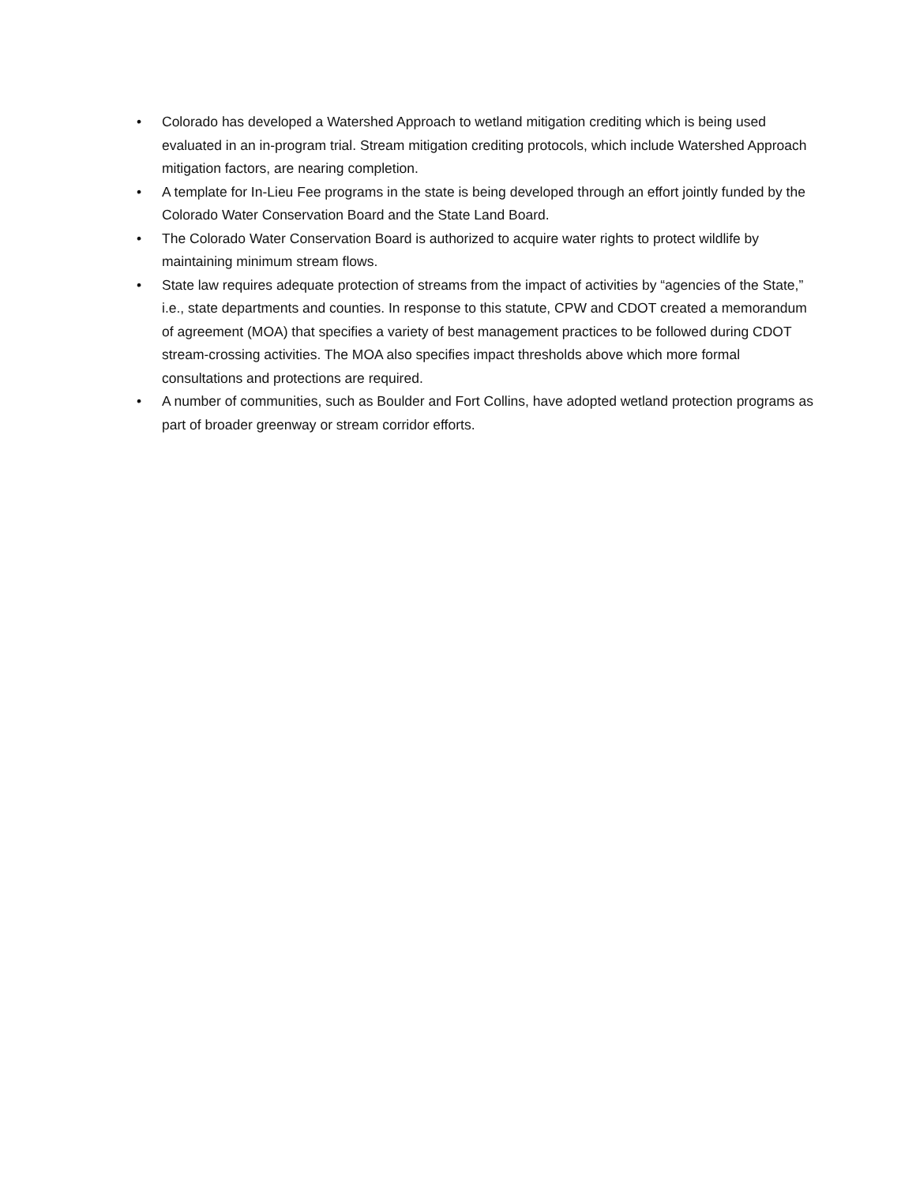• Colorado has developed a Watershed Approach to wetland mitigation crediting which is being used evaluated in an in-program trial. Stream mitigation crediting protocols, which include Watershed Approach mitigation factors, are nearing completion.
• A template for In-Lieu Fee programs in the state is being developed through an effort jointly funded by the Colorado Water Conservation Board and the State Land Board.
• The Colorado Water Conservation Board is authorized to acquire water rights to protect wildlife by maintaining minimum stream flows.
• State law requires adequate protection of streams from the impact of activities by “agencies of the State,” i.e., state departments and counties. In response to this statute, CPW and CDOT created a memorandum of agreement (MOA) that specifies a variety of best management practices to be followed during CDOT stream-crossing activities. The MOA also specifies impact thresholds above which more formal consultations and protections are required.
• A number of communities, such as Boulder and Fort Collins, have adopted wetland protection programs as part of broader greenway or stream corridor efforts.